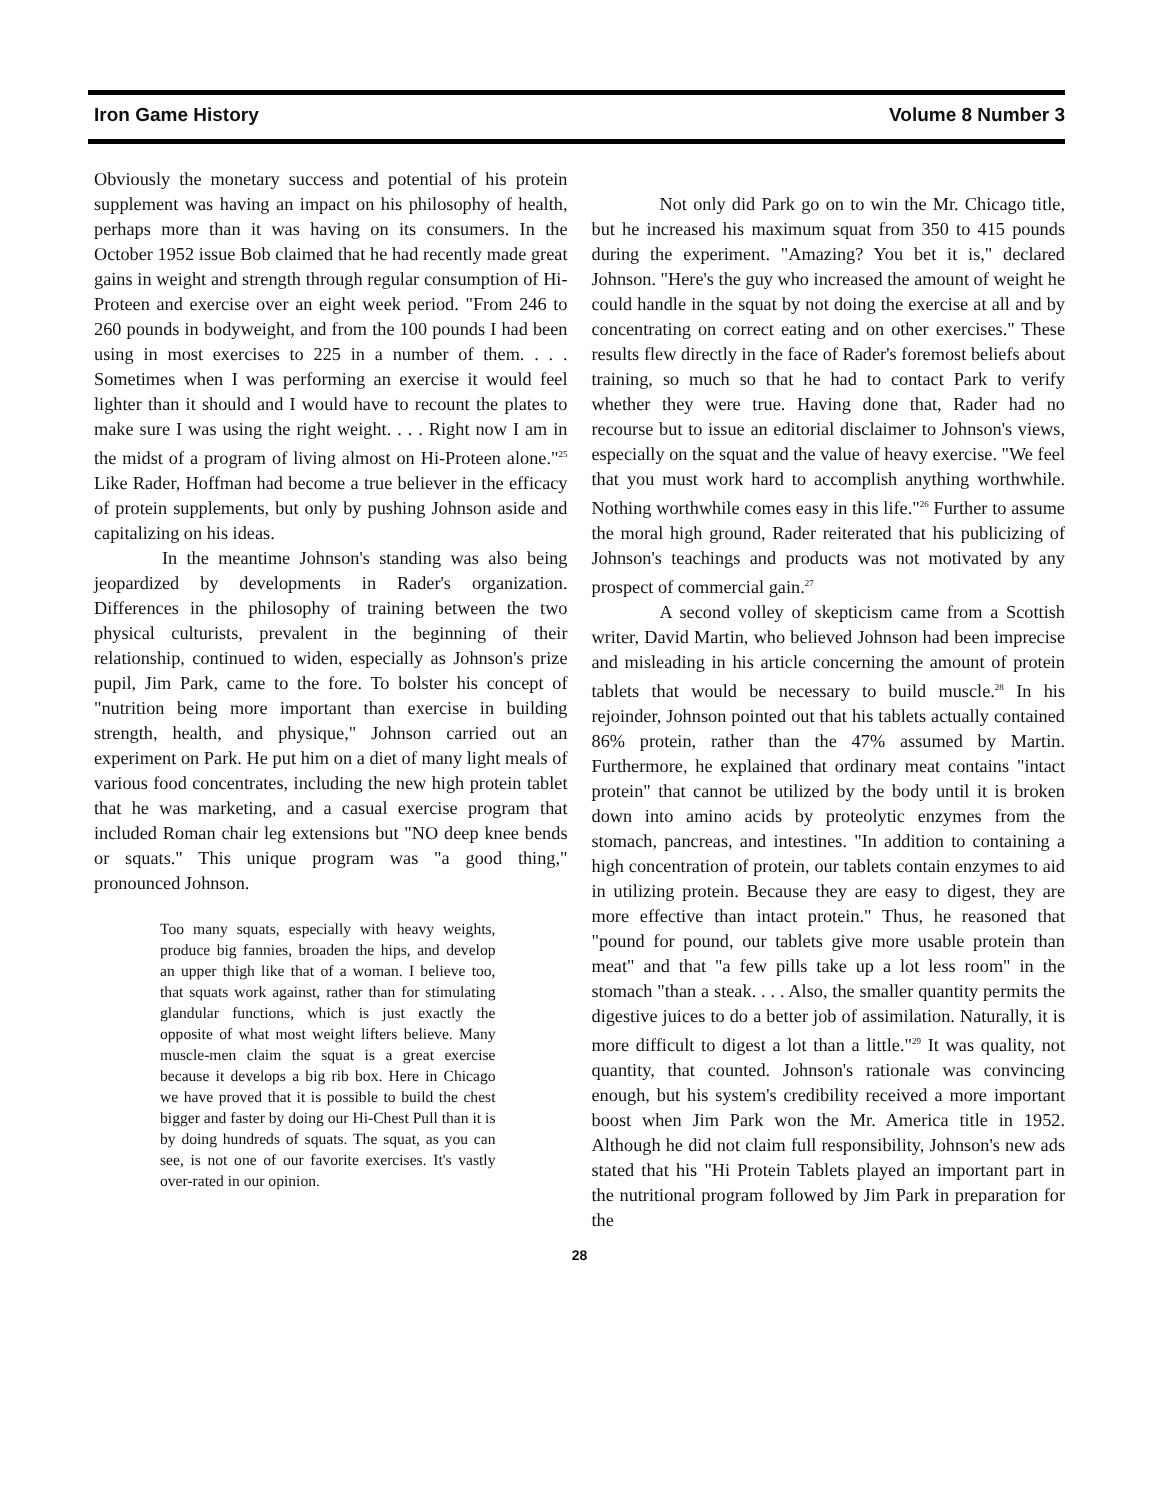Iron Game History Volume 8 Number 3
Obviously the monetary success and potential of his protein supplement was having an impact on his philosophy of health, perhaps more than it was having on its consumers. In the October 1952 issue Bob claimed that he had recently made great gains in weight and strength through regular consumption of Hi-Proteen and exercise over an eight week period. "From 246 to 260 pounds in bodyweight, and from the 100 pounds I had been using in most exercises to 225 in a number of them. . . . Sometimes when I was performing an exercise it would feel lighter than it should and I would have to recount the plates to make sure I was using the right weight. . . . Right now I am in the midst of a program of living almost on Hi-Proteen alone."<sup>25</sup> Like Rader, Hoffman had become a true believer in the efficacy of protein supplements, but only by pushing Johnson aside and capitalizing on his ideas.
In the meantime Johnson's standing was also being jeopardized by developments in Rader's organization. Differences in the philosophy of training between the two physical culturists, prevalent in the beginning of their relationship, continued to widen, especially as Johnson's prize pupil, Jim Park, came to the fore. To bolster his concept of "nutrition being more important than exercise in building strength, health, and physique," Johnson carried out an experiment on Park. He put him on a diet of many light meals of various food concentrates, including the new high protein tablet that he was marketing, and a casual exercise program that included Roman chair leg extensions but "NO deep knee bends or squats." This unique program was "a good thing," pronounced Johnson.
Too many squats, especially with heavy weights, produce big fannies, broaden the hips, and develop an upper thigh like that of a woman. I believe too, that squats work against, rather than for stimulating glandular functions, which is just exactly the opposite of what most weight lifters believe. Many muscle-men claim the squat is a great exercise because it develops a big rib box. Here in Chicago we have proved that it is possible to build the chest bigger and faster by doing our Hi-Chest Pull than it is by doing hundreds of squats. The squat, as you can see, is not one of our favorite exercises. It's vastly over-rated in our opinion.
Not only did Park go on to win the Mr. Chicago title, but he increased his maximum squat from 350 to 415 pounds during the experiment. "Amazing? You bet it is," declared Johnson. "Here's the guy who increased the amount of weight he could handle in the squat by not doing the exercise at all and by concentrating on correct eating and on other exercises." These results flew directly in the face of Rader's foremost beliefs about training, so much so that he had to contact Park to verify whether they were true. Having done that, Rader had no recourse but to issue an editorial disclaimer to Johnson's views, especially on the squat and the value of heavy exercise. "We feel that you must work hard to accomplish anything worthwhile. Nothing worthwhile comes easy in this life."<sup>26</sup> Further to assume the moral high ground, Rader reiterated that his publicizing of Johnson's teachings and products was not motivated by any prospect of commercial gain.<sup>27</sup>
A second volley of skepticism came from a Scottish writer, David Martin, who believed Johnson had been imprecise and misleading in his article concerning the amount of protein tablets that would be necessary to build muscle.<sup>28</sup> In his rejoinder, Johnson pointed out that his tablets actually contained 86% protein, rather than the 47% assumed by Martin. Furthermore, he explained that ordinary meat contains "intact protein" that cannot be utilized by the body until it is broken down into amino acids by proteolytic enzymes from the stomach, pancreas, and intestines. "In addition to containing a high concentration of protein, our tablets contain enzymes to aid in utilizing protein. Because they are easy to digest, they are more effective than intact protein." Thus, he reasoned that "pound for pound, our tablets give more usable protein than meat" and that "a few pills take up a lot less room" in the stomach "than a steak. . . . Also, the smaller quantity permits the digestive juices to do a better job of assimilation. Naturally, it is more difficult to digest a lot than a little."<sup>29</sup> It was quality, not quantity, that counted. Johnson's rationale was convincing enough, but his system's credibility received a more important boost when Jim Park won the Mr. America title in 1952. Although he did not claim full responsibility, Johnson's new ads stated that his "Hi Protein Tablets played an important part in the nutritional program followed by Jim Park in preparation for the
28